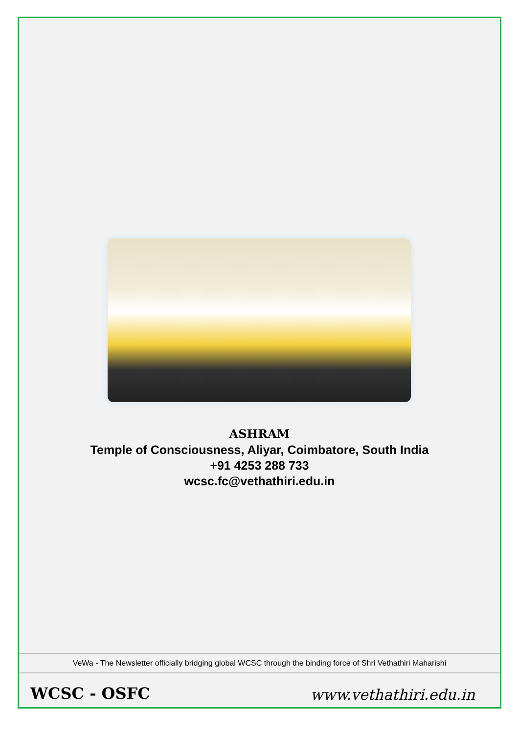ASHRAM
Temple of Consciousness, Aliyar, Coimbatore, South India
+91 4253 288 733
wcsc.fc@vethathiri.edu.in
VeWa - The Newsletter officially bridging global WCSC through the binding force of Shri Vethathiri Maharishi
WCSC - OSFC www.vethathiri.edu.in